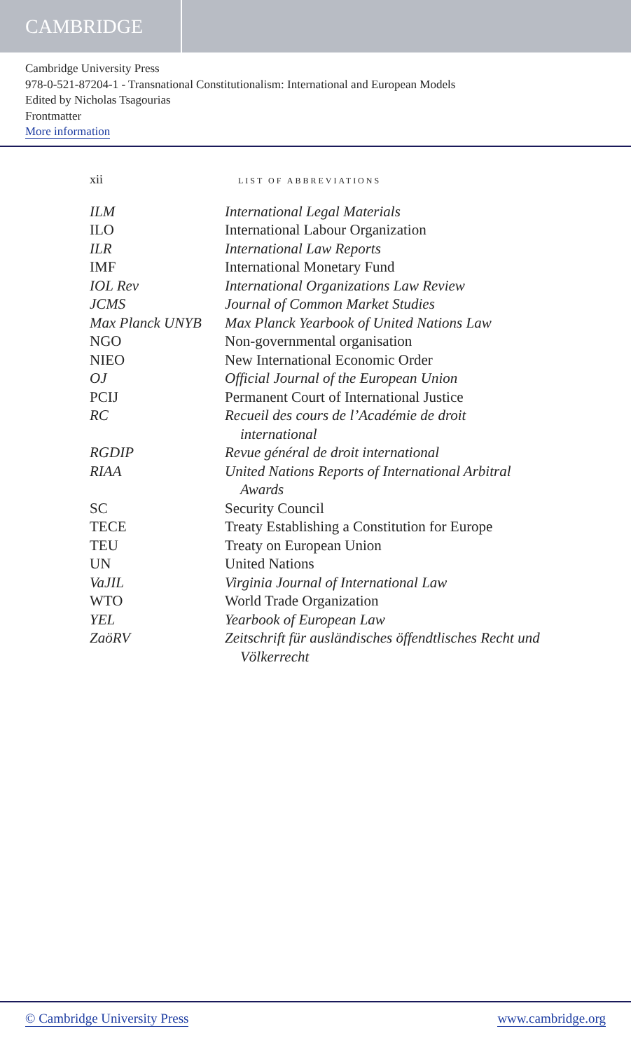CAMBRIDGE
Cambridge University Press
978-0-521-87204-1 - Transnational Constitutionalism: International and European Models
Edited by Nicholas Tsagourias
Frontmatter
More information
xii LIST OF ABBREVIATIONS
| ILM | International Legal Materials |
| ILO | International Labour Organization |
| ILR | International Law Reports |
| IMF | International Monetary Fund |
| IOL Rev | International Organizations Law Review |
| JCMS | Journal of Common Market Studies |
| Max Planck UNYB | Max Planck Yearbook of United Nations Law |
| NGO | Non-governmental organisation |
| NIEO | New International Economic Order |
| OJ | Official Journal of the European Union |
| PCIJ | Permanent Court of International Justice |
| RC | Recueil des cours de l’Académie de droit international |
| RGDIP | Revue général de droit international |
| RIAA | United Nations Reports of International Arbitral Awards |
| SC | Security Council |
| TECE | Treaty Establishing a Constitution for Europe |
| TEU | Treaty on European Union |
| UN | United Nations |
| VaJIL | Virginia Journal of International Law |
| WTO | World Trade Organization |
| YEL | Yearbook of European Law |
| ZaöRV | Zeitschrift für ausländisches öffendtlisches Recht und Völkerrecht |
© Cambridge University Press www.cambridge.org